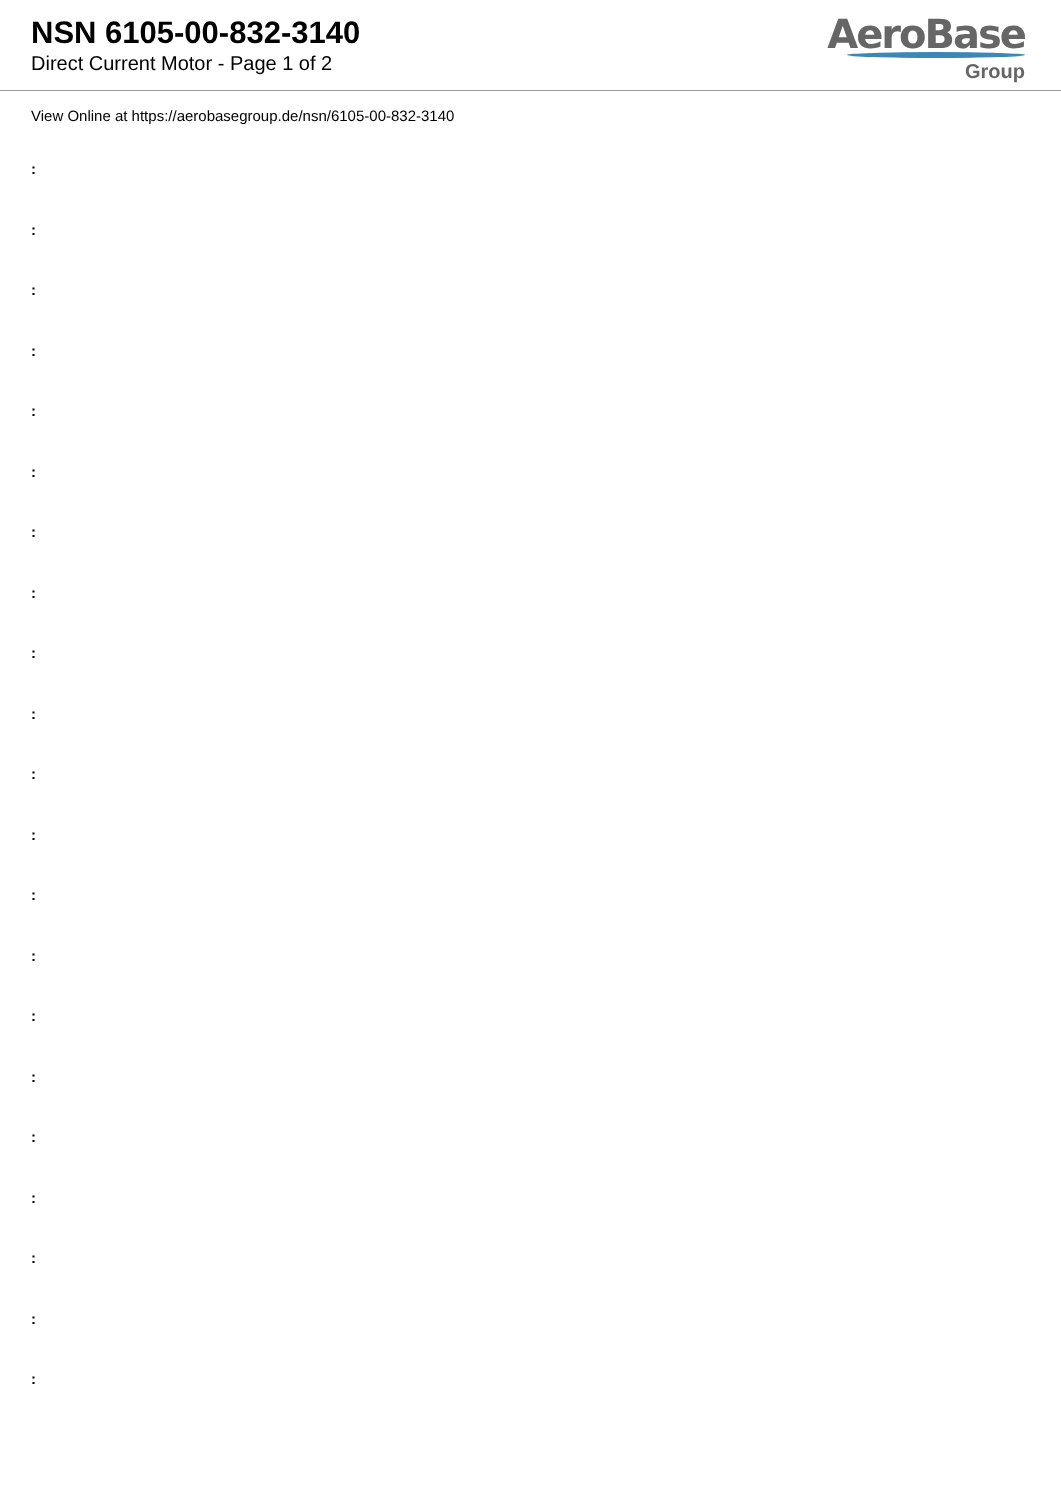NSN 6105-00-832-3140
Direct Current Motor - Page 1 of 2
AeroBase
Group
View Online at https://aerobasegroup.de/nsn/6105-00-832-3140
:
:
:
:
:
:
:
:
:
:
:
:
:
:
:
:
:
:
:
:
: